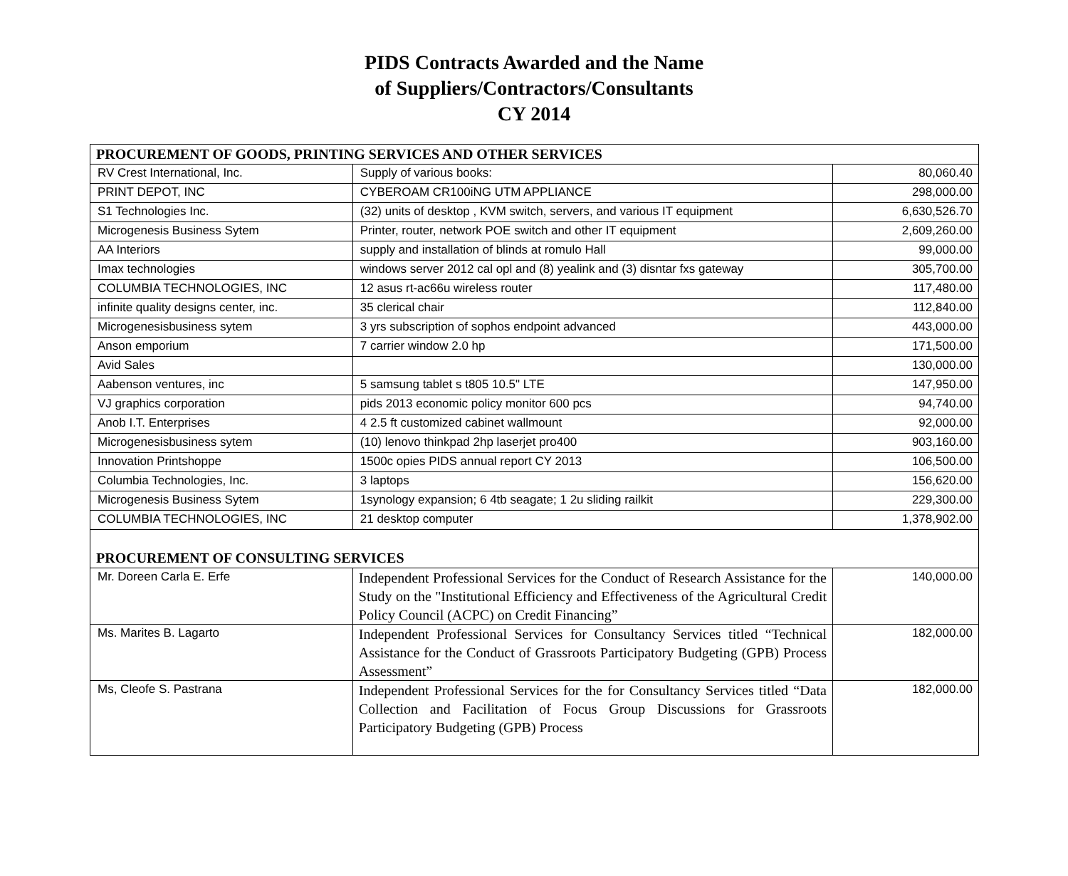PIDS Contracts Awarded and the Name
of Suppliers/Contractors/Consultants
CY 2014
| PROCUREMENT OF GOODS, PRINTING SERVICES AND OTHER SERVICES | | |
| RV Crest International, Inc. | Supply of various books: | 80,060.40 |
| PRINT DEPOT, INC | CYBEROAM CR100iNG UTM APPLIANCE | 298,000.00 |
| S1 Technologies Inc. | (32) units of desktop , KVM switch, servers, and various IT equipment | 6,630,526.70 |
| Microgenesis Business Sytem | Printer, router, network POE switch and other IT equipment | 2,609,260.00 |
| AA Interiors | supply and installation of blinds at romulo Hall | 99,000.00 |
| Imax technologies | windows server 2012 cal opl and (8) yealink and (3) disntar fxs gateway | 305,700.00 |
| COLUMBIA TECHNOLOGIES, INC | 12 asus rt-ac66u wireless router | 117,480.00 |
| infinite quality designs center, inc. | 35 clerical chair | 112,840.00 |
| Microgenesisbusiness sytem | 3 yrs subscription of sophos endpoint advanced | 443,000.00 |
| Anson emporium | 7 carrier window 2.0 hp | 171,500.00 |
| Avid Sales | | 130,000.00 |
| Aabenson ventures, inc | 5 samsung tablet s t805 10.5" LTE | 147,950.00 |
| VJ graphics corporation | pids 2013 economic policy monitor 600 pcs | 94,740.00 |
| Anob I.T. Enterprises | 4 2.5 ft customized cabinet wallmount | 92,000.00 |
| Microgenesisbusiness sytem | (10) lenovo thinkpad 2hp laserjet pro400 | 903,160.00 |
| Innovation Printshoppe | 1500c opies PIDS annual report CY 2013 | 106,500.00 |
| Columbia Technologies, Inc. | 3 laptops | 156,620.00 |
| Microgenesis Business Sytem | 1synology expansion; 6 4tb seagate; 1 2u sliding railkit | 229,300.00 |
| COLUMBIA TECHNOLOGIES, INC | 21 desktop computer | 1,378,902.00 |
| PROCUREMENT OF CONSULTING SERVICES | | |
| Mr. Doreen Carla E. Erfe | Independent Professional Services for the Conduct of Research Assistance for the Study on the "Institutional Efficiency and Effectiveness of the Agricultural Credit Policy Council (ACPC) on Credit Financing” | 140,000.00 |
| Ms. Marites B. Lagarto | Independent Professional Services for Consultancy Services titled “Technical Assistance for the Conduct of Grassroots Participatory Budgeting (GPB) Process Assessment” | 182,000.00 |
| Ms, Cleofe S. Pastrana | Independent Professional Services for the for Consultancy Services titled “Data Collection and Facilitation of Focus Group Discussions for Grassroots Participatory Budgeting (GPB) Process | 182,000.00 |